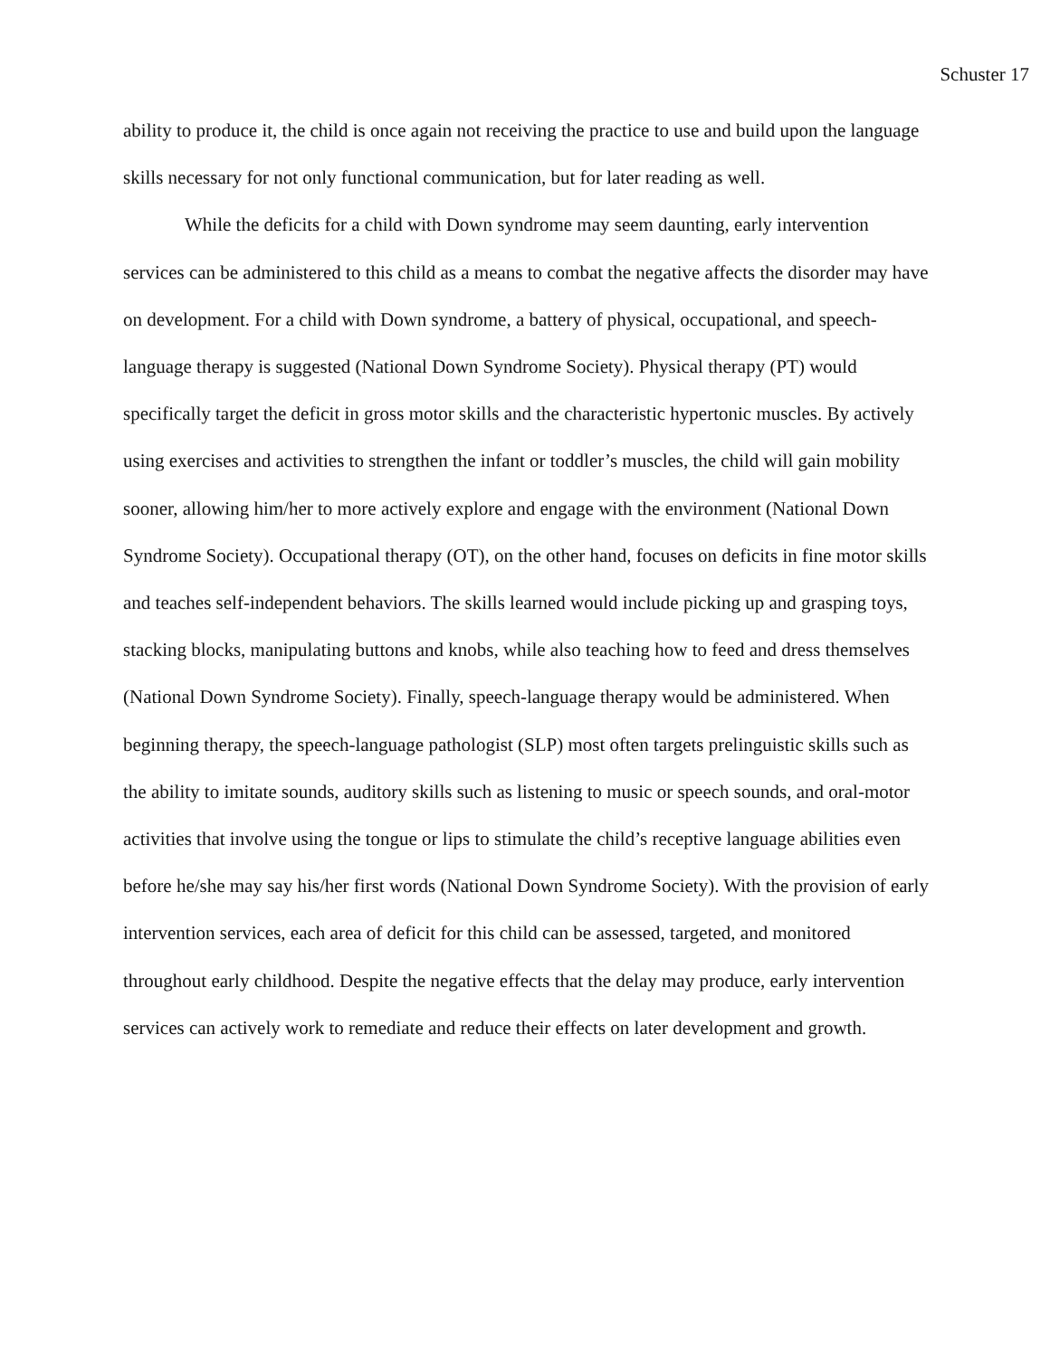Schuster 17
ability to produce it, the child is once again not receiving the practice to use and build upon the language skills necessary for not only functional communication, but for later reading as well.
While the deficits for a child with Down syndrome may seem daunting, early intervention services can be administered to this child as a means to combat the negative affects the disorder may have on development. For a child with Down syndrome, a battery of physical, occupational, and speech-language therapy is suggested (National Down Syndrome Society). Physical therapy (PT) would specifically target the deficit in gross motor skills and the characteristic hypertonic muscles. By actively using exercises and activities to strengthen the infant or toddler’s muscles, the child will gain mobility sooner, allowing him/her to more actively explore and engage with the environment (National Down Syndrome Society). Occupational therapy (OT), on the other hand, focuses on deficits in fine motor skills and teaches self-independent behaviors. The skills learned would include picking up and grasping toys, stacking blocks, manipulating buttons and knobs, while also teaching how to feed and dress themselves (National Down Syndrome Society). Finally, speech-language therapy would be administered. When beginning therapy, the speech-language pathologist (SLP) most often targets prelinguistic skills such as the ability to imitate sounds, auditory skills such as listening to music or speech sounds, and oral-motor activities that involve using the tongue or lips to stimulate the child’s receptive language abilities even before he/she may say his/her first words (National Down Syndrome Society). With the provision of early intervention services, each area of deficit for this child can be assessed, targeted, and monitored throughout early childhood. Despite the negative effects that the delay may produce, early intervention services can actively work to remediate and reduce their effects on later development and growth.